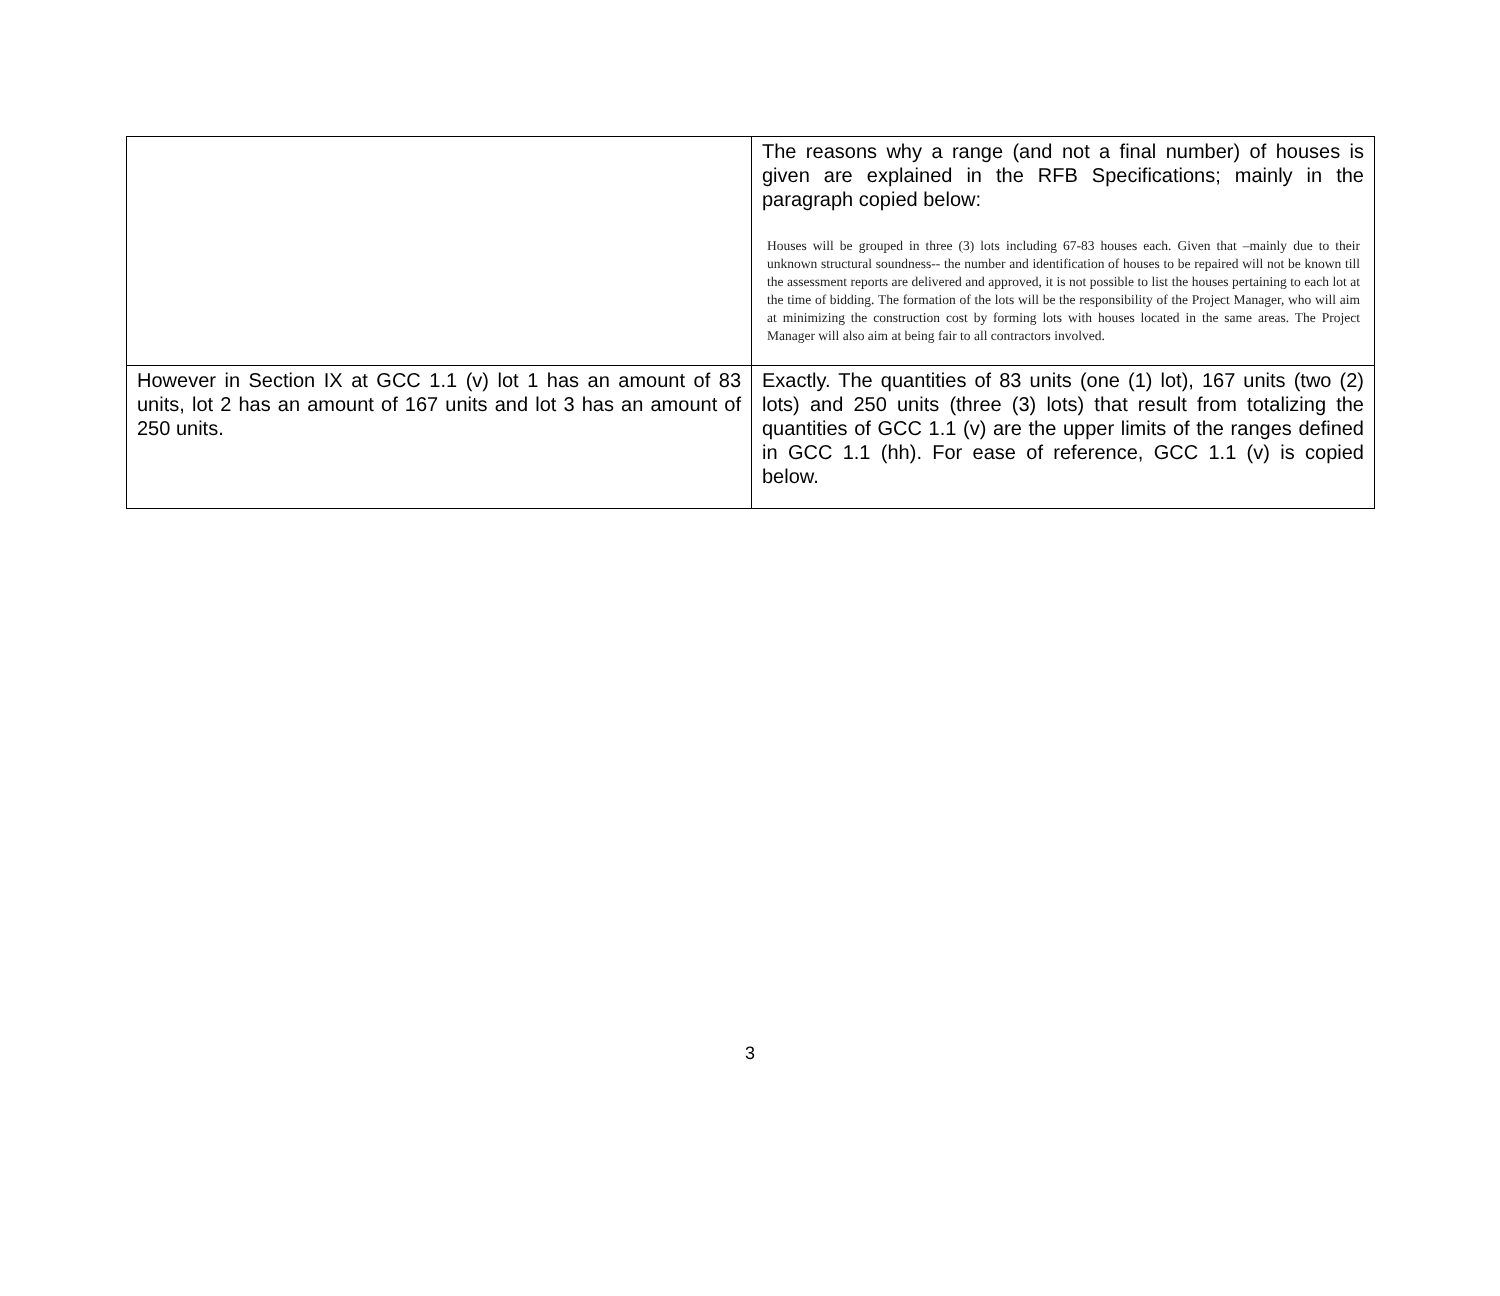| | The reasons why a range (and not a final number) of houses is given are explained in the RFB Specifications; mainly in the paragraph copied below: Houses will be grouped in three (3) lots including 67-83 houses each. Given that –mainly due to their unknown structural soundness-- the number and identification of houses to be repaired will not be known till the assessment reports are delivered and approved, it is not possible to list the houses pertaining to each lot at the time of bidding. The formation of the lots will be the responsibility of the Project Manager, who will aim at minimizing the construction cost by forming lots with houses located in the same areas. The Project Manager will also aim at being fair to all contractors involved. |
| However in Section IX at GCC 1.1 (v) lot 1 has an amount of 83 units, lot 2 has an amount of 167 units and lot 3 has an amount of 250 units. | Exactly. The quantities of 83 units (one (1) lot), 167 units (two (2) lots) and 250 units (three (3) lots) that result from totalizing the quantities of GCC 1.1 (v) are the upper limits of the ranges defined in GCC 1.1 (hh). For ease of reference, GCC 1.1 (v) is copied below. |
3